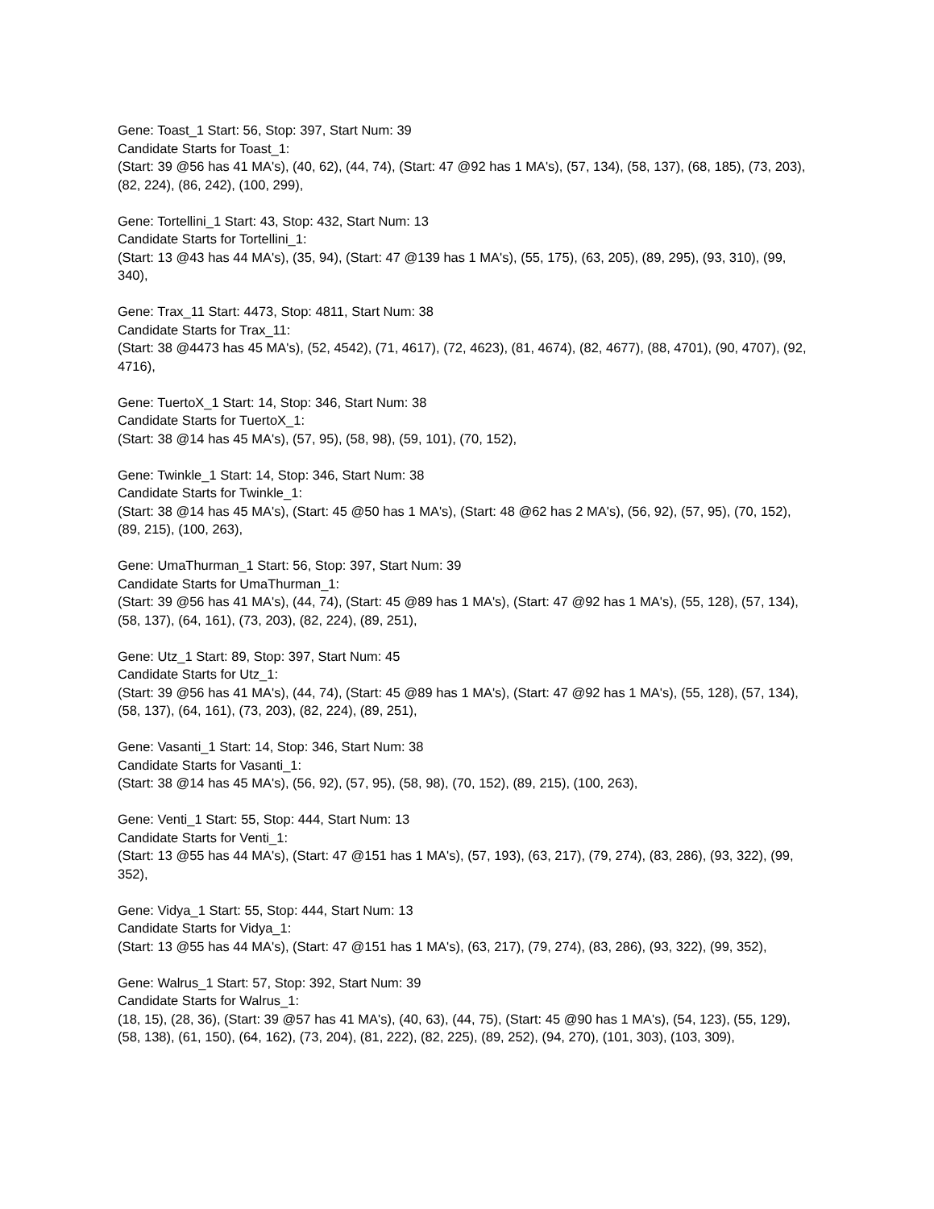Gene: Toast_1 Start: 56, Stop: 397, Start Num: 39
Candidate Starts for Toast_1:
(Start: 39 @56 has 41 MA's), (40, 62), (44, 74), (Start: 47 @92 has 1 MA's), (57, 134), (58, 137), (68, 185), (73, 203), (82, 224), (86, 242), (100, 299),
Gene: Tortellini_1 Start: 43, Stop: 432, Start Num: 13
Candidate Starts for Tortellini_1:
(Start: 13 @43 has 44 MA's), (35, 94), (Start: 47 @139 has 1 MA's), (55, 175), (63, 205), (89, 295), (93, 310), (99, 340),
Gene: Trax_11 Start: 4473, Stop: 4811, Start Num: 38
Candidate Starts for Trax_11:
(Start: 38 @4473 has 45 MA's), (52, 4542), (71, 4617), (72, 4623), (81, 4674), (82, 4677), (88, 4701), (90, 4707), (92, 4716),
Gene: TuertoX_1 Start: 14, Stop: 346, Start Num: 38
Candidate Starts for TuertoX_1:
(Start: 38 @14 has 45 MA's), (57, 95), (58, 98), (59, 101), (70, 152),
Gene: Twinkle_1 Start: 14, Stop: 346, Start Num: 38
Candidate Starts for Twinkle_1:
(Start: 38 @14 has 45 MA's), (Start: 45 @50 has 1 MA's), (Start: 48 @62 has 2 MA's), (56, 92), (57, 95), (70, 152), (89, 215), (100, 263),
Gene: UmaThurman_1 Start: 56, Stop: 397, Start Num: 39
Candidate Starts for UmaThurman_1:
(Start: 39 @56 has 41 MA's), (44, 74), (Start: 45 @89 has 1 MA's), (Start: 47 @92 has 1 MA's), (55, 128), (57, 134), (58, 137), (64, 161), (73, 203), (82, 224), (89, 251),
Gene: Utz_1 Start: 89, Stop: 397, Start Num: 45
Candidate Starts for Utz_1:
(Start: 39 @56 has 41 MA's), (44, 74), (Start: 45 @89 has 1 MA's), (Start: 47 @92 has 1 MA's), (55, 128), (57, 134), (58, 137), (64, 161), (73, 203), (82, 224), (89, 251),
Gene: Vasanti_1 Start: 14, Stop: 346, Start Num: 38
Candidate Starts for Vasanti_1:
(Start: 38 @14 has 45 MA's), (56, 92), (57, 95), (58, 98), (70, 152), (89, 215), (100, 263),
Gene: Venti_1 Start: 55, Stop: 444, Start Num: 13
Candidate Starts for Venti_1:
(Start: 13 @55 has 44 MA's), (Start: 47 @151 has 1 MA's), (57, 193), (63, 217), (79, 274), (83, 286), (93, 322), (99, 352),
Gene: Vidya_1 Start: 55, Stop: 444, Start Num: 13
Candidate Starts for Vidya_1:
(Start: 13 @55 has 44 MA's), (Start: 47 @151 has 1 MA's), (63, 217), (79, 274), (83, 286), (93, 322), (99, 352),
Gene: Walrus_1 Start: 57, Stop: 392, Start Num: 39
Candidate Starts for Walrus_1:
(18, 15), (28, 36), (Start: 39 @57 has 41 MA's), (40, 63), (44, 75), (Start: 45 @90 has 1 MA's), (54, 123), (55, 129), (58, 138), (61, 150), (64, 162), (73, 204), (81, 222), (82, 225), (89, 252), (94, 270), (101, 303), (103, 309),